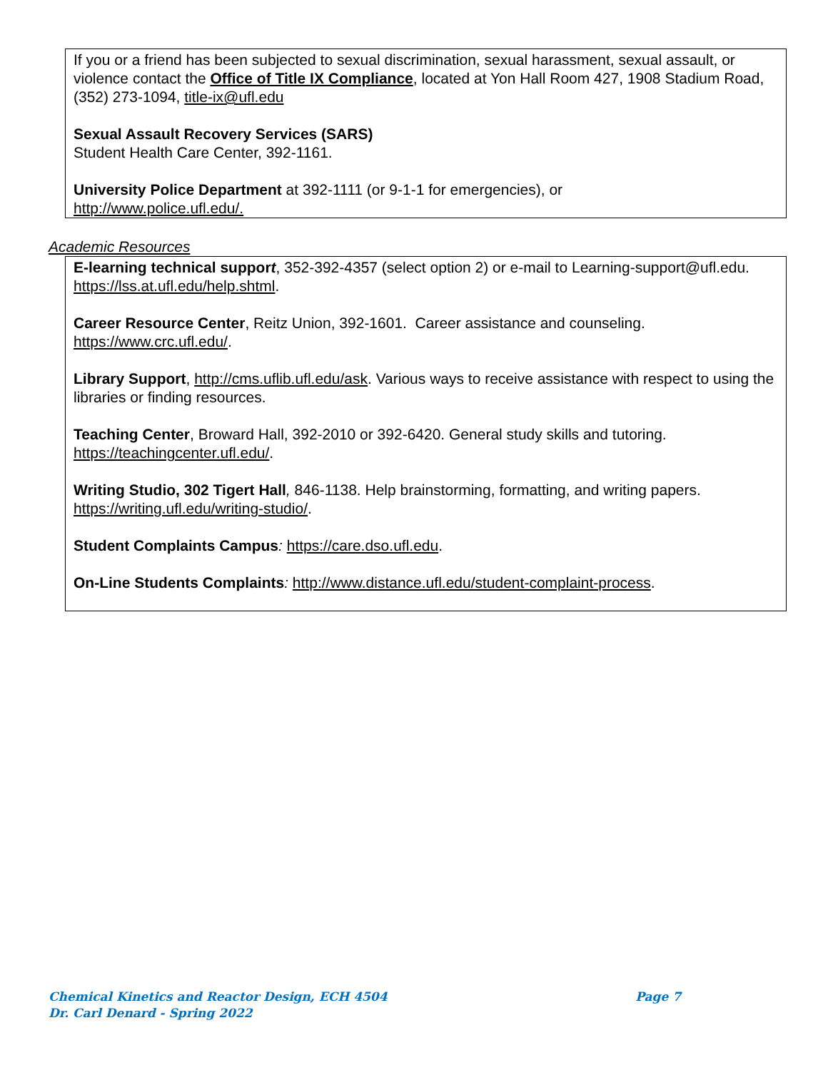If you or a friend has been subjected to sexual discrimination, sexual harassment, sexual assault, or violence contact the Office of Title IX Compliance, located at Yon Hall Room 427, 1908 Stadium Road, (352) 273-1094, title-ix@ufl.edu
Sexual Assault Recovery Services (SARS)
Student Health Care Center, 392-1161.
University Police Department at 392-1111 (or 9-1-1 for emergencies), or
http://www.police.ufl.edu/.
Academic Resources
E-learning technical support, 352-392-4357 (select option 2) or e-mail to Learning-support@ufl.edu. https://lss.at.ufl.edu/help.shtml.
Career Resource Center, Reitz Union, 392-1601. Career assistance and counseling. https://www.crc.ufl.edu/.
Library Support, http://cms.uflib.ufl.edu/ask. Various ways to receive assistance with respect to using the libraries or finding resources.
Teaching Center, Broward Hall, 392-2010 or 392-6420. General study skills and tutoring. https://teachingcenter.ufl.edu/.
Writing Studio, 302 Tigert Hall, 846-1138. Help brainstorming, formatting, and writing papers. https://writing.ufl.edu/writing-studio/.
Student Complaints Campus: https://care.dso.ufl.edu.
On-Line Students Complaints: http://www.distance.ufl.edu/student-complaint-process.
Chemical Kinetics and Reactor Design, ECH 4504 Page 7
Dr. Carl Denard - Spring 2022